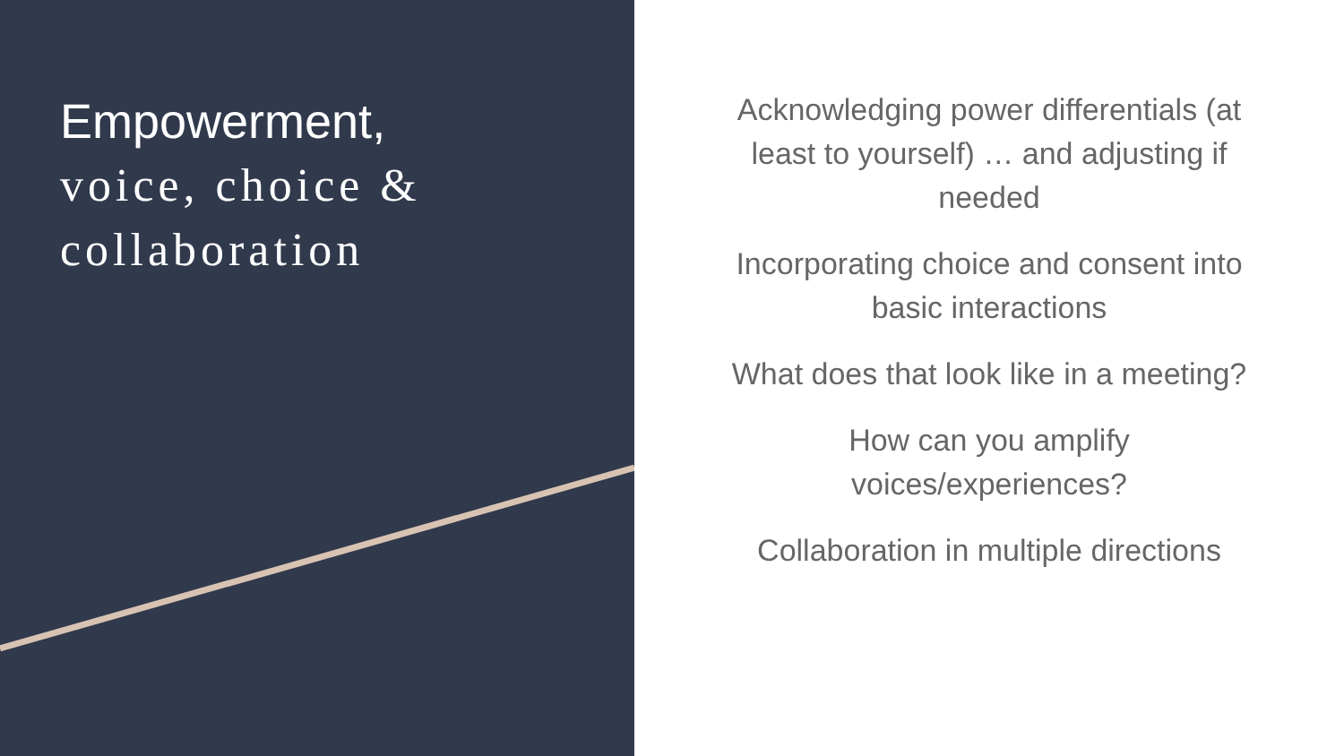Empowerment,
voice, choice &
collaboration
Acknowledging power differentials (at least to yourself) … and adjusting if needed
Incorporating choice and consent into basic interactions
What does that look like in a meeting?
How can you amplify voices/experiences?
Collaboration in multiple directions